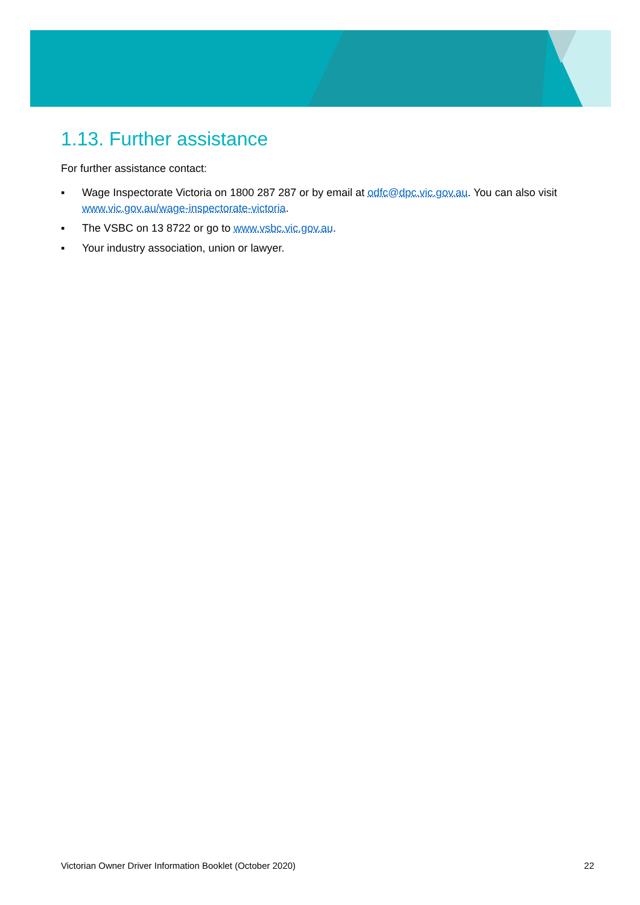1.13. Further assistance
For further assistance contact:
▪ Wage Inspectorate Victoria on 1800 287 287 or by email at odfc@dpc.vic.gov.au. You can also visit www.vic.gov.au/wage-inspectorate-victoria.
▪ The VSBC on 13 8722 or go to www.vsbc.vic.gov.au.
▪ Your industry association, union or lawyer.
Victorian Owner Driver Information Booklet (October 2020) 22